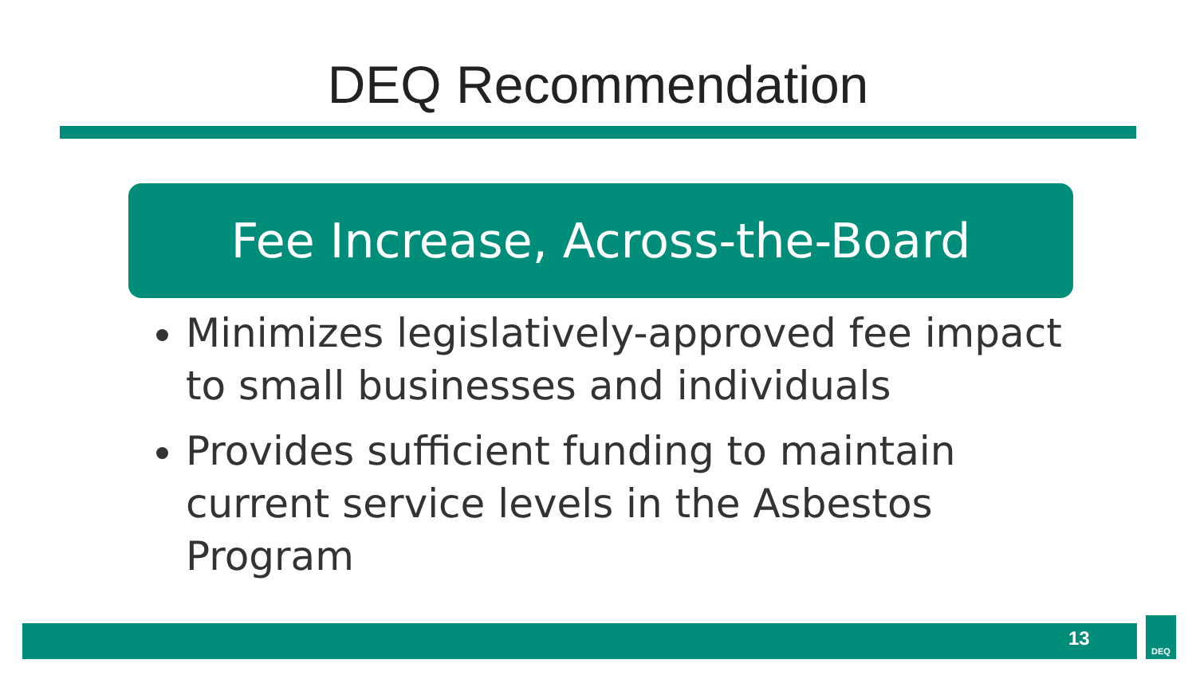DEQ Recommendation
Fee Increase, Across-the-Board
Minimizes legislatively-approved fee impact to small businesses and individuals
Provides sufficient funding to maintain current service levels in the Asbestos Program
13
DEQ